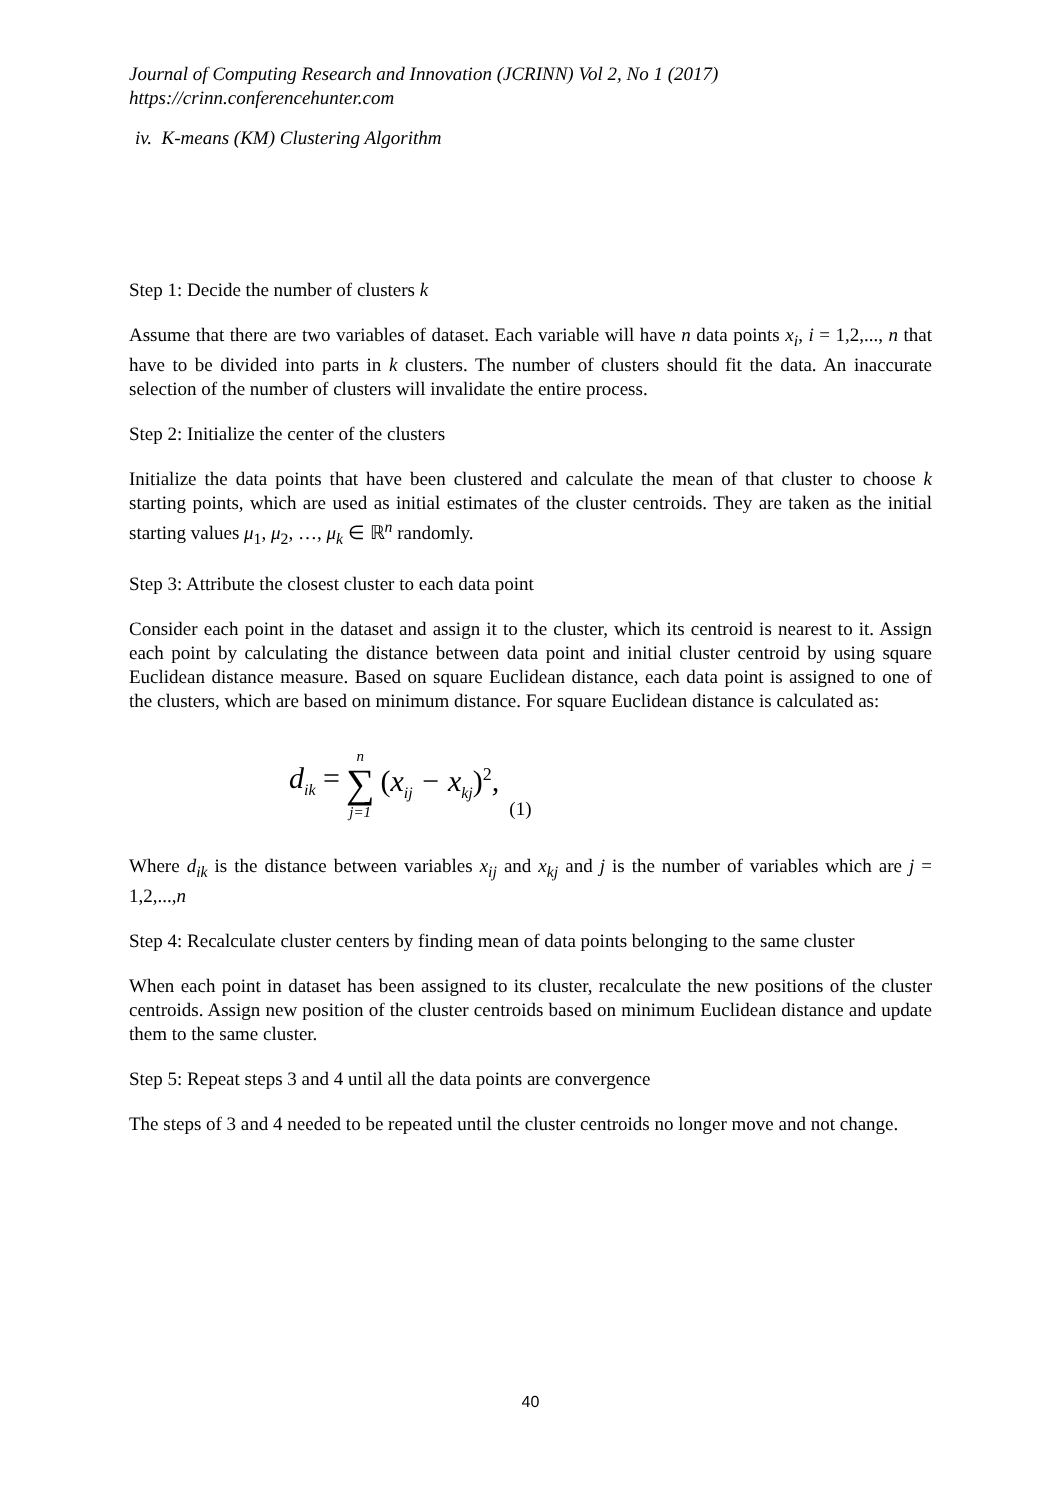Journal of Computing Research and Innovation (JCRINN) Vol 2, No 1 (2017)
https://crinn.conferencehunter.com
iv. K-means (KM) Clustering Algorithm
Step 1: Decide the number of clusters k
Assume that there are two variables of dataset. Each variable will have n data points x<sub>i</sub>, i = 1,2,..., n that have to be divided into parts in k clusters. The number of clusters should fit the data. An inaccurate selection of the number of clusters will invalidate the entire process.
Step 2: Initialize the center of the clusters
Initialize the data points that have been clustered and calculate the mean of that cluster to choose k starting points, which are used as initial estimates of the cluster centroids. They are taken as the initial starting values μ<sub>1</sub>, μ<sub>2</sub>, …, μ<sub>k</sub> ∈ ℝ<sup>n</sup> randomly.
Step 3: Attribute the closest cluster to each data point
Consider each point in the dataset and assign it to the cluster, which its centroid is nearest to it. Assign each point by calculating the distance between data point and initial cluster centroid by using square Euclidean distance measure. Based on square Euclidean distance, each data point is assigned to one of the clusters, which are based on minimum distance. For square Euclidean distance is calculated as:
d<sub>ik</sub> = n ∑ j=1 (x<sub>ij</sub> − x<sub>kj</sub>)<sup>2</sup>, (1)
Where d<sub>ik</sub> is the distance between variables x<sub>ij</sub> and x<sub>kj</sub> and j is the number of variables which are j = 1,2,...,n
Step 4: Recalculate cluster centers by finding mean of data points belonging to the same cluster
When each point in dataset has been assigned to its cluster, recalculate the new positions of the cluster centroids. Assign new position of the cluster centroids based on minimum Euclidean distance and update them to the same cluster.
Step 5: Repeat steps 3 and 4 until all the data points are convergence
The steps of 3 and 4 needed to be repeated until the cluster centroids no longer move and not change.
40